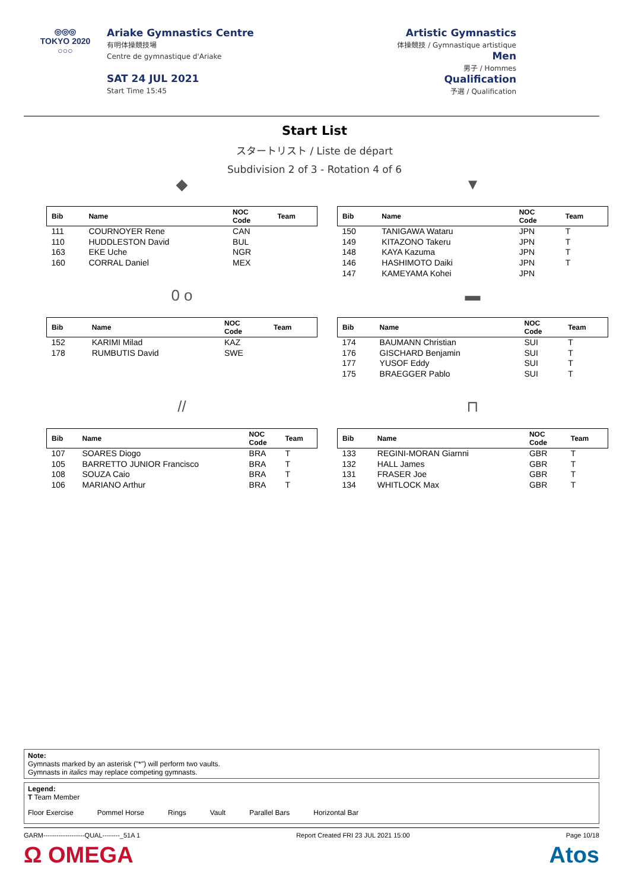◎◎◎
TOKYO 2020
○○○
Ariake Gymnastics Centre
有明体操競技場
Centre de gymnastique d'Ariake
SAT 24 JUL 2021
Start Time 15:45
Artistic Gymnastics
体操競技 / Gymnastique artistique
Men
男子 / Hommes
Qualification
予選 / Qualification
Start List
スタートリスト / Liste de départ
Subdivision 2 of 3 - Rotation 4 of 6
◆
| Bib | Name | NOC Code | Team |
| --- | --- | --- | --- |
| 111 | COURNOYER Rene | CAN | |
| 110 | HUDDLESTON David | BUL | |
| 163 | EKE Uche | NGR | |
| 160 | CORRAL Daniel | MEX | |
▼
| Bib | Name | NOC Code | Team |
| --- | --- | --- | --- |
| 150 | TANIGAWA Wataru | JPN | T |
| 149 | KITAZONO Takeru | JPN | T |
| 148 | KAYA Kazuma | JPN | T |
| 146 | HASHIMOTO Daiki | JPN | T |
| 147 | KAMEYAMA Kohei | JPN | |
0 o
| Bib | Name | NOC Code | Team |
| --- | --- | --- | --- |
| 152 | KARIMI Milad | KAZ | |
| 178 | RUMBUTIS David | SWE | |
▬
| Bib | Name | NOC Code | Team |
| --- | --- | --- | --- |
| 174 | BAUMANN Christian | SUI | T |
| 176 | GISCHARD Benjamin | SUI | T |
| 177 | YUSOF Eddy | SUI | T |
| 175 | BRAEGGER Pablo | SUI | T |
//
| Bib | Name | NOC Code | Team |
| --- | --- | --- | --- |
| 107 | SOARES Diogo | BRA | T |
| 105 | BARRETTO JUNIOR Francisco | BRA | T |
| 108 | SOUZA Caio | BRA | T |
| 106 | MARIANO Arthur | BRA | T |
⊓
| Bib | Name | NOC Code | Team |
| --- | --- | --- | --- |
| 133 | REGINI-MORAN Giarnni | GBR | T |
| 132 | HALL James | GBR | T |
| 131 | FRASER Joe | GBR | T |
| 134 | WHITLOCK Max | GBR | T |
Note:
Gymnasts marked by an asterisk ("*") will perform two vaults.
Gymnasts in italics may replace competing gymnasts.
Legend:
T Team Member
Floor Exercise Pommel Horse Rings Vault Parallel Bars Horizontal Bar
GARM-------------------QUAL--------_51A 1 Report Created FRI 23 JUL 2021 15:00 Page 10/18
Ω OMEGA Atos